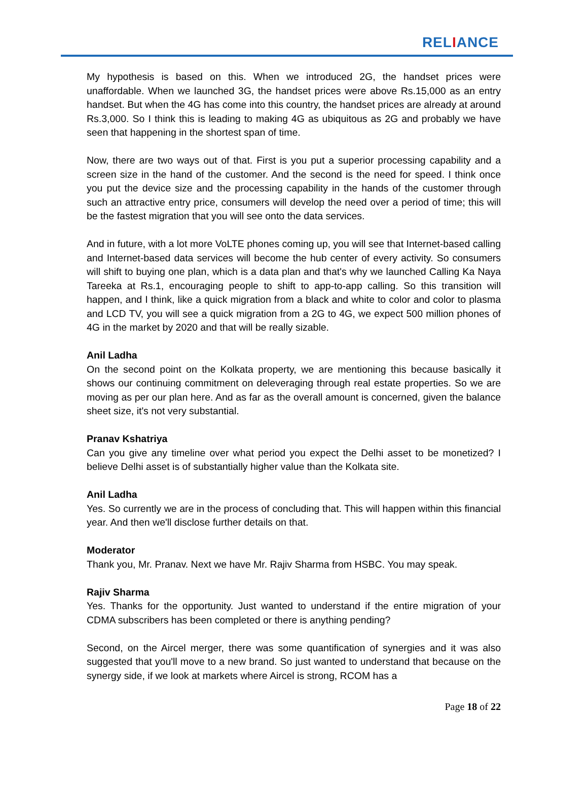RELIANCE
My hypothesis is based on this. When we introduced 2G, the handset prices were unaffordable. When we launched 3G, the handset prices were above Rs.15,000 as an entry handset. But when the 4G has come into this country, the handset prices are already at around Rs.3,000. So I think this is leading to making 4G as ubiquitous as 2G and probably we have seen that happening in the shortest span of time.
Now, there are two ways out of that. First is you put a superior processing capability and a screen size in the hand of the customer. And the second is the need for speed. I think once you put the device size and the processing capability in the hands of the customer through such an attractive entry price, consumers will develop the need over a period of time; this will be the fastest migration that you will see onto the data services.
And in future, with a lot more VoLTE phones coming up, you will see that Internet-based calling and Internet-based data services will become the hub center of every activity. So consumers will shift to buying one plan, which is a data plan and that's why we launched Calling Ka Naya Tareeka at Rs.1, encouraging people to shift to app-to-app calling. So this transition will happen, and I think, like a quick migration from a black and white to color and color to plasma and LCD TV, you will see a quick migration from a 2G to 4G, we expect 500 million phones of 4G in the market by 2020 and that will be really sizable.
Anil Ladha
On the second point on the Kolkata property, we are mentioning this because basically it shows our continuing commitment on deleveraging through real estate properties. So we are moving as per our plan here. And as far as the overall amount is concerned, given the balance sheet size, it's not very substantial.
Pranav Kshatriya
Can you give any timeline over what period you expect the Delhi asset to be monetized? I believe Delhi asset is of substantially higher value than the Kolkata site.
Anil Ladha
Yes. So currently we are in the process of concluding that. This will happen within this financial year. And then we'll disclose further details on that.
Moderator
Thank you, Mr. Pranav. Next we have Mr. Rajiv Sharma from HSBC. You may speak.
Rajiv Sharma
Yes. Thanks for the opportunity. Just wanted to understand if the entire migration of your CDMA subscribers has been completed or there is anything pending?
Second, on the Aircel merger, there was some quantification of synergies and it was also suggested that you'll move to a new brand. So just wanted to understand that because on the synergy side, if we look at markets where Aircel is strong, RCOM has a
Page 18 of 22